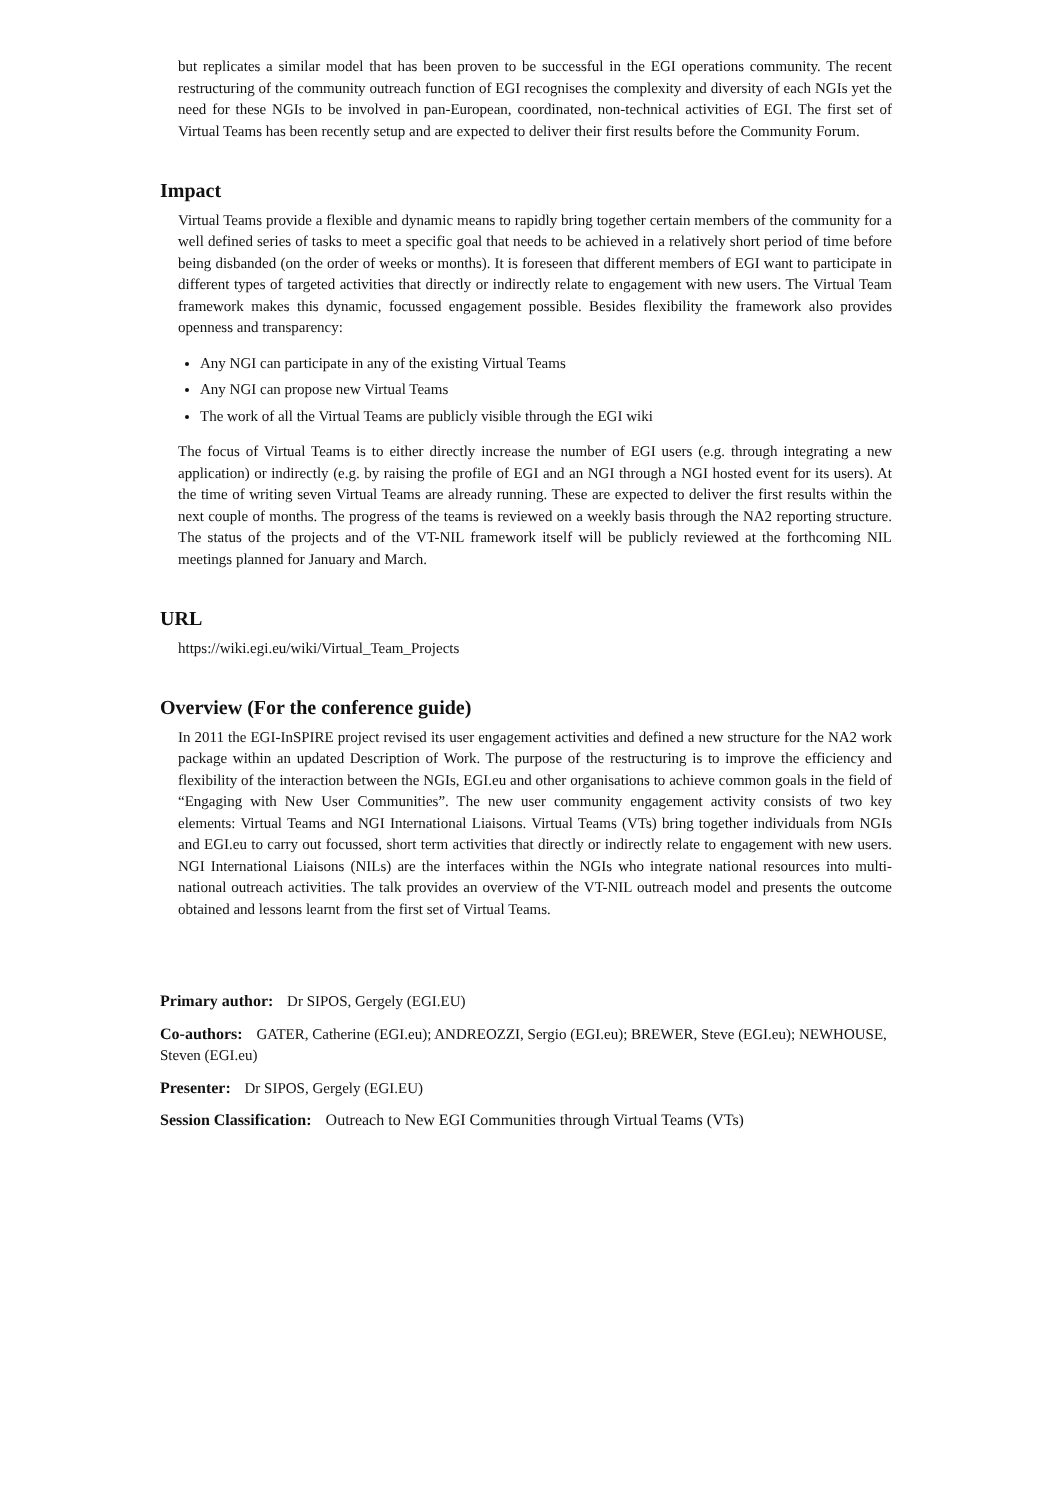but replicates a similar model that has been proven to be successful in the EGI operations community. The recent restructuring of the community outreach function of EGI recognises the complexity and diversity of each NGIs yet the need for these NGIs to be involved in pan-European, coordinated, non-technical activities of EGI. The first set of Virtual Teams has been recently setup and are expected to deliver their first results before the Community Forum.
Impact
Virtual Teams provide a flexible and dynamic means to rapidly bring together certain members of the community for a well defined series of tasks to meet a specific goal that needs to be achieved in a relatively short period of time before being disbanded (on the order of weeks or months). It is foreseen that different members of EGI want to participate in different types of targeted activities that directly or indirectly relate to engagement with new users. The Virtual Team framework makes this dynamic, focussed engagement possible. Besides flexibility the framework also provides openness and transparency:
Any NGI can participate in any of the existing Virtual Teams
Any NGI can propose new Virtual Teams
The work of all the Virtual Teams are publicly visible through the EGI wiki
The focus of Virtual Teams is to either directly increase the number of EGI users (e.g. through integrating a new application) or indirectly (e.g. by raising the profile of EGI and an NGI through a NGI hosted event for its users). At the time of writing seven Virtual Teams are already running. These are expected to deliver the first results within the next couple of months. The progress of the teams is reviewed on a weekly basis through the NA2 reporting structure. The status of the projects and of the VT-NIL framework itself will be publicly reviewed at the forthcoming NIL meetings planned for January and March.
URL
https://wiki.egi.eu/wiki/Virtual_Team_Projects
Overview (For the conference guide)
In 2011 the EGI-InSPIRE project revised its user engagement activities and defined a new structure for the NA2 work package within an updated Description of Work. The purpose of the restructuring is to improve the efficiency and flexibility of the interaction between the NGIs, EGI.eu and other organisations to achieve common goals in the field of “Engaging with New User Communities”. The new user community engagement activity consists of two key elements: Virtual Teams and NGI International Liaisons. Virtual Teams (VTs) bring together individuals from NGIs and EGI.eu to carry out focussed, short term activities that directly or indirectly relate to engagement with new users. NGI International Liaisons (NILs) are the interfaces within the NGIs who integrate national resources into multi-national outreach activities. The talk provides an overview of the VT-NIL outreach model and presents the outcome obtained and lessons learnt from the first set of Virtual Teams.
Primary author: Dr SIPOS, Gergely (EGI.EU)
Co-authors: GATER, Catherine (EGI.eu); ANDREOZZI, Sergio (EGI.eu); BREWER, Steve (EGI.eu); NEWHOUSE, Steven (EGI.eu)
Presenter: Dr SIPOS, Gergely (EGI.EU)
Session Classification: Outreach to New EGI Communities through Virtual Teams (VTs)